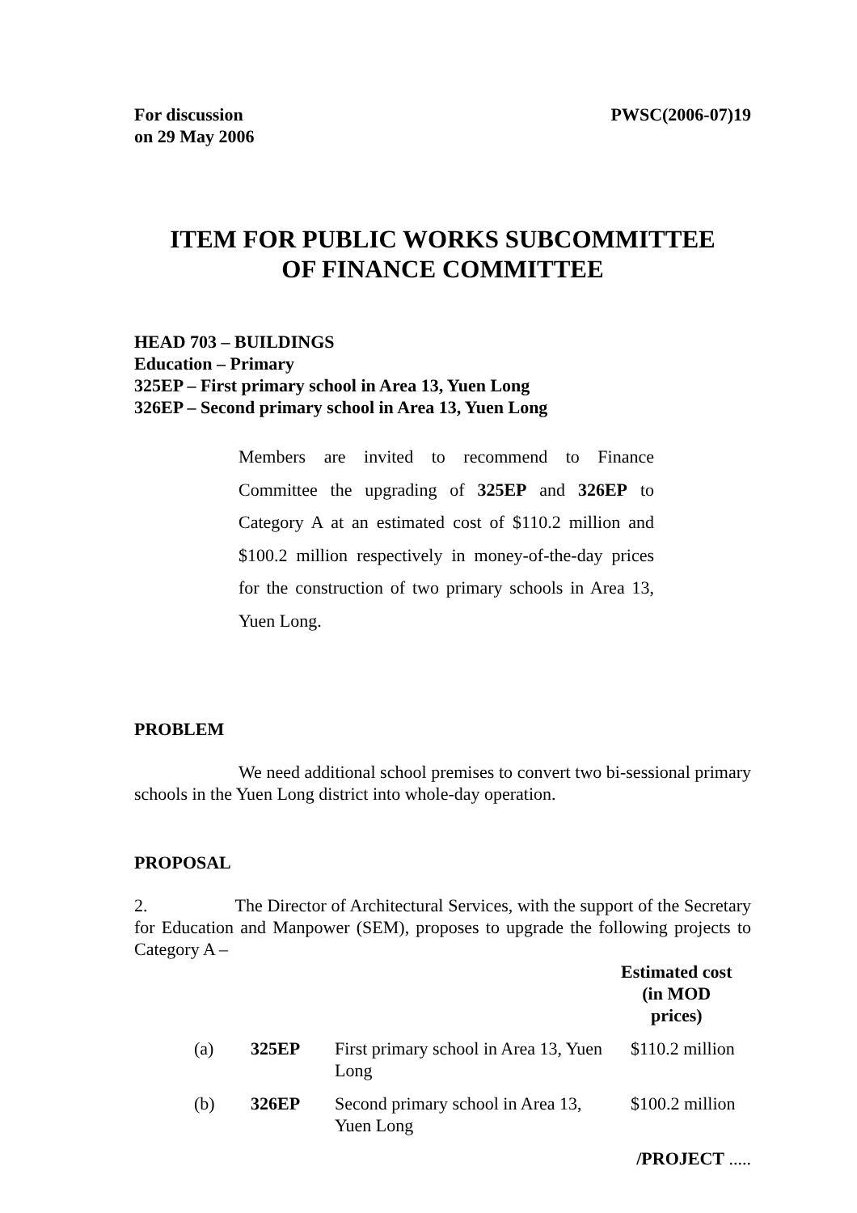For discussion
on 29 May 2006
PWSC(2006-07)19
ITEM FOR PUBLIC WORKS SUBCOMMITTEE
OF FINANCE COMMITTEE
HEAD 703 – BUILDINGS
Education – Primary
325EP – First primary school in Area 13, Yuen Long
326EP – Second primary school in Area 13, Yuen Long
Members are invited to recommend to Finance Committee the upgrading of 325EP and 326EP to Category A at an estimated cost of $110.2 million and $100.2 million respectively in money-of-the-day prices for the construction of two primary schools in Area 13, Yuen Long.
PROBLEM
We need additional school premises to convert two bi-sessional primary schools in the Yuen Long district into whole-day operation.
PROPOSAL
2. The Director of Architectural Services, with the support of the Secretary for Education and Manpower (SEM), proposes to upgrade the following projects to Category A –
| | | | Estimated cost (in MOD prices) |
| --- | --- | --- | --- |
| (a) | 325EP | First primary school in Area 13, Yuen Long | $110.2 million |
| (b) | 326EP | Second primary school in Area 13, Yuen Long | $100.2 million |
/PROJECT .....